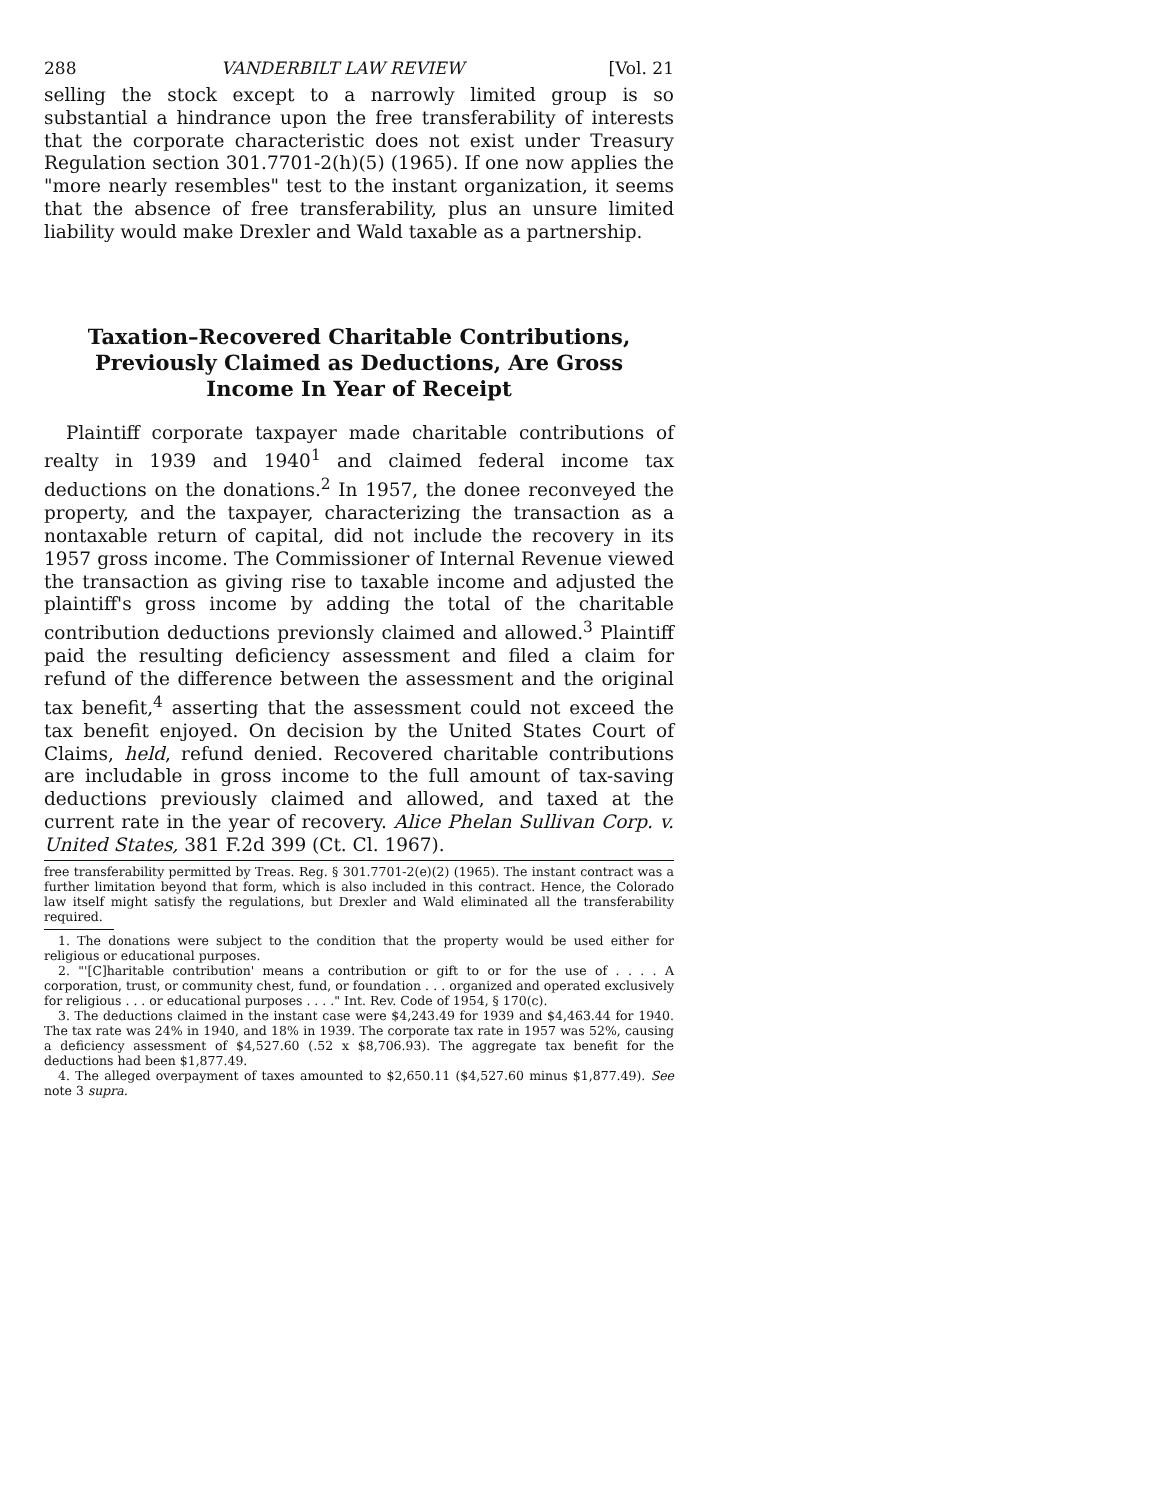288 VANDERBILT LAW REVIEW [Vol. 21
selling the stock except to a narrowly limited group is so substantial a hindrance upon the free transferability of interests that the corporate characteristic does not exist under Treasury Regulation section 301.7701-2(h)(5) (1965). If one now applies the "more nearly resembles" test to the instant organization, it seems that the absence of free transferability, plus an unsure limited liability would make Drexler and Wald taxable as a partnership.
Taxation–Recovered Charitable Contributions, Previously Claimed as Deductions, Are Gross Income In Year of Receipt
Plaintiff corporate taxpayer made charitable contributions of realty in 1939 and 1940<sup>1</sup> and claimed federal income tax deductions on the donations.<sup>2</sup> In 1957, the donee reconveyed the property, and the taxpayer, characterizing the transaction as a nontaxable return of capital, did not include the recovery in its 1957 gross income. The Commissioner of Internal Revenue viewed the transaction as giving rise to taxable income and adjusted the plaintiff's gross income by adding the total of the charitable contribution deductions previonsly claimed and allowed.<sup>3</sup> Plaintiff paid the resulting deficiency assessment and filed a claim for refund of the difference between the assessment and the original tax benefit,<sup>4</sup> asserting that the assessment could not exceed the tax benefit enjoyed. On decision by the United States Court of Claims, held, refund denied. Recovered charitable contributions are includable in gross income to the full amount of tax-saving deductions previously claimed and allowed, and taxed at the current rate in the year of recovery. Alice Phelan Sullivan Corp. v. United States, 381 F.2d 399 (Ct. Cl. 1967).
free transferability permitted by Treas. Reg. § 301.7701-2(e)(2) (1965). The instant contract was a further limitation beyond that form, which is also included in this contract. Hence, the Colorado law itself might satisfy the regulations, but Drexler and Wald eliminated all the transferability required.
1. The donations were subject to the condition that the property would be used either for religious or educational purposes.
2. "'[C]haritable contribution' means a contribution or gift to or for the use of . . . . A corporation, trust, or community chest, fund, or foundation . . . organized and operated exclusively for religious . . . or educational purposes . . . ." Int. Rev. Code of 1954, § 170(c).
3. The deductions claimed in the instant case were $4,243.49 for 1939 and $4,463.44 for 1940. The tax rate was 24% in 1940, and 18% in 1939. The corporate tax rate in 1957 was 52%, causing a deficiency assessment of $4,527.60 (.52 x $8,706.93). The aggregate tax benefit for the deductions had been $1,877.49.
4. The alleged overpayment of taxes amounted to $2,650.11 ($4,527.60 minus $1,877.49). See note 3 supra.